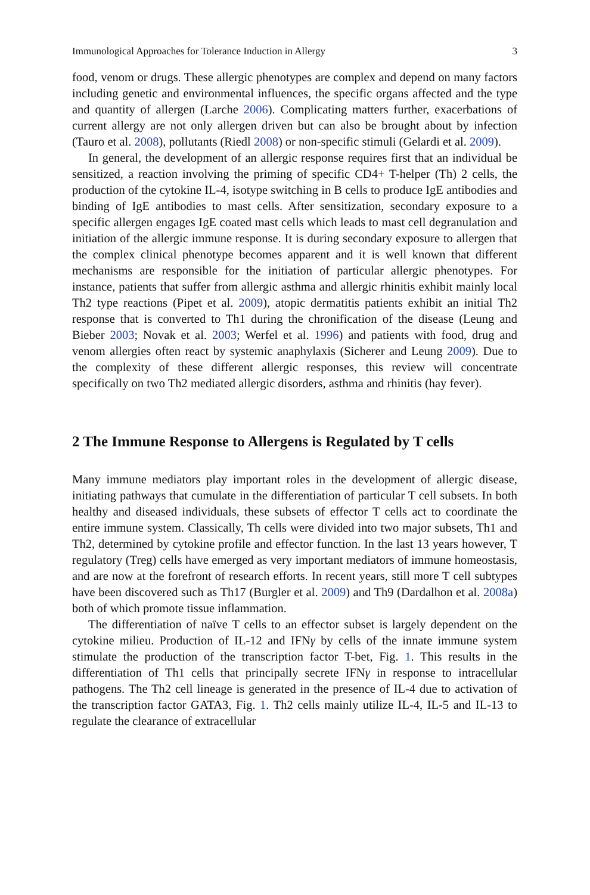Immunological Approaches for Tolerance Induction in Allergy 3
food, venom or drugs. These allergic phenotypes are complex and depend on many factors including genetic and environmental influences, the specific organs affected and the type and quantity of allergen (Larche 2006). Complicating matters further, exacerbations of current allergy are not only allergen driven but can also be brought about by infection (Tauro et al. 2008), pollutants (Riedl 2008) or non-specific stimuli (Gelardi et al. 2009).
In general, the development of an allergic response requires first that an individual be sensitized, a reaction involving the priming of specific CD4+ T-helper (Th) 2 cells, the production of the cytokine IL-4, isotype switching in B cells to produce IgE antibodies and binding of IgE antibodies to mast cells. After sensitization, secondary exposure to a specific allergen engages IgE coated mast cells which leads to mast cell degranulation and initiation of the allergic immune response. It is during secondary exposure to allergen that the complex clinical phenotype becomes apparent and it is well known that different mechanisms are responsible for the initiation of particular allergic phenotypes. For instance, patients that suffer from allergic asthma and allergic rhinitis exhibit mainly local Th2 type reactions (Pipet et al. 2009), atopic dermatitis patients exhibit an initial Th2 response that is converted to Th1 during the chronification of the disease (Leung and Bieber 2003; Novak et al. 2003; Werfel et al. 1996) and patients with food, drug and venom allergies often react by systemic anaphylaxis (Sicherer and Leung 2009). Due to the complexity of these different allergic responses, this review will concentrate specifically on two Th2 mediated allergic disorders, asthma and rhinitis (hay fever).
2 The Immune Response to Allergens is Regulated by T cells
Many immune mediators play important roles in the development of allergic disease, initiating pathways that cumulate in the differentiation of particular T cell subsets. In both healthy and diseased individuals, these subsets of effector T cells act to coordinate the entire immune system. Classically, Th cells were divided into two major subsets, Th1 and Th2, determined by cytokine profile and effector function. In the last 13 years however, T regulatory (Treg) cells have emerged as very important mediators of immune homeostasis, and are now at the forefront of research efforts. In recent years, still more T cell subtypes have been discovered such as Th17 (Burgler et al. 2009) and Th9 (Dardalhon et al. 2008a) both of which promote tissue inflammation.
The differentiation of naïve T cells to an effector subset is largely dependent on the cytokine milieu. Production of IL-12 and IFNγ by cells of the innate immune system stimulate the production of the transcription factor T-bet, Fig. 1. This results in the differentiation of Th1 cells that principally secrete IFNγ in response to intracellular pathogens. The Th2 cell lineage is generated in the presence of IL-4 due to activation of the transcription factor GATA3, Fig. 1. Th2 cells mainly utilize IL-4, IL-5 and IL-13 to regulate the clearance of extracellular